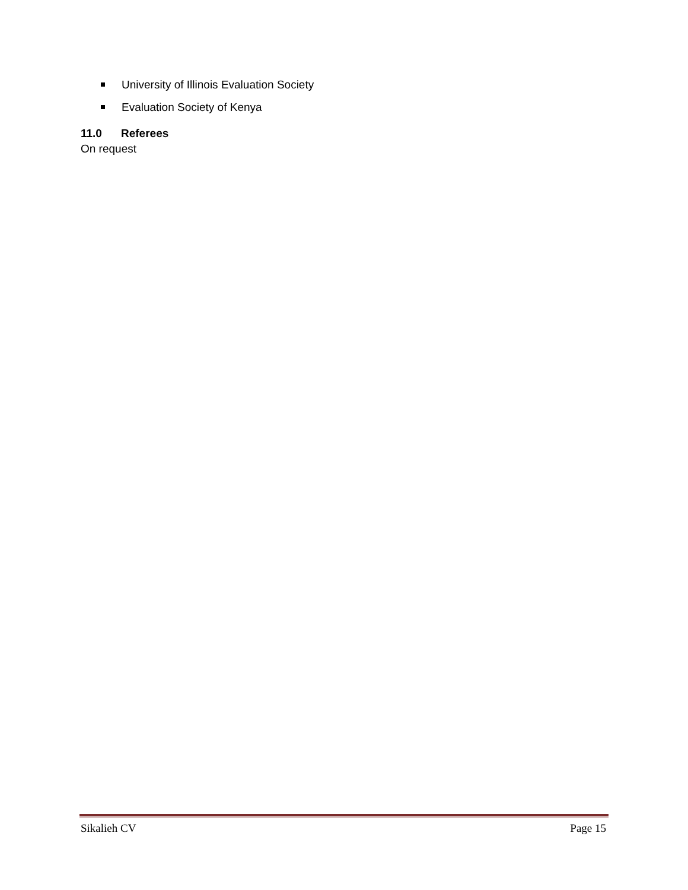University of Illinois Evaluation Society
Evaluation Society of Kenya
11.0 Referees
On request
Sikalieh CV Page 15